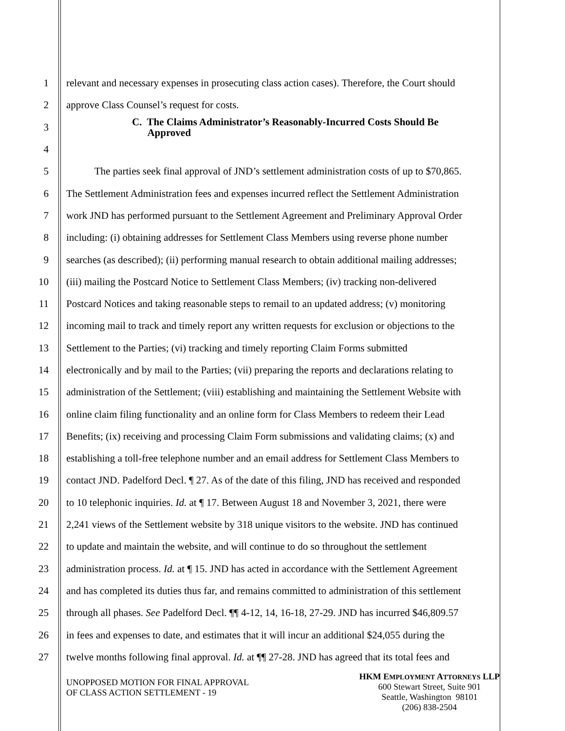1 relevant and necessary expenses in prosecuting class action cases). Therefore, the Court should
2 approve Class Counsel’s request for costs.
3 C. The Claims Administrator’s Reasonably-Incurred Costs Should Be
Approved
4
5 The parties seek final approval of JND’s settlement administration costs of up to $70,865.
6 The Settlement Administration fees and expenses incurred reflect the Settlement Administration
7 work JND has performed pursuant to the Settlement Agreement and Preliminary Approval Order
8 including: (i) obtaining addresses for Settlement Class Members using reverse phone number
9 searches (as described); (ii) performing manual research to obtain additional mailing addresses;
10 (iii) mailing the Postcard Notice to Settlement Class Members; (iv) tracking non-delivered
11 Postcard Notices and taking reasonable steps to remail to an updated address; (v) monitoring
12 incoming mail to track and timely report any written requests for exclusion or objections to the
13 Settlement to the Parties; (vi) tracking and timely reporting Claim Forms submitted
14 electronically and by mail to the Parties; (vii) preparing the reports and declarations relating to
15 administration of the Settlement; (viii) establishing and maintaining the Settlement Website with
16 online claim filing functionality and an online form for Class Members to redeem their Lead
17 Benefits; (ix) receiving and processing Claim Form submissions and validating claims; (x) and
18 establishing a toll-free telephone number and an email address for Settlement Class Members to
19 contact JND. Padelford Decl. ¶ 27. As of the date of this filing, JND has received and responded
20 to 10 telephonic inquiries. Id. at ¶ 17. Between August 18 and November 3, 2021, there were
21 2,241 views of the Settlement website by 318 unique visitors to the website. JND has continued
22 to update and maintain the website, and will continue to do so throughout the settlement
23 administration process. Id. at ¶ 15. JND has acted in accordance with the Settlement Agreement
24 and has completed its duties thus far, and remains committed to administration of this settlement
25 through all phases. See Padelford Decl. ¶¶ 4-12, 14, 16-18, 27-29. JND has incurred $46,809.57
26 in fees and expenses to date, and estimates that it will incur an additional $24,055 during the
27 twelve months following final approval. Id. at ¶¶ 27-28. JND has agreed that its total fees and
UNOPPOSED MOTION FOR FINAL APPROVAL
OF CLASS ACTION SETTLEMENT - 19
HKM EMPLOYMENT ATTORNEYS LLP
600 Stewart Street, Suite 901
Seattle, Washington 98101
(206) 838-2504